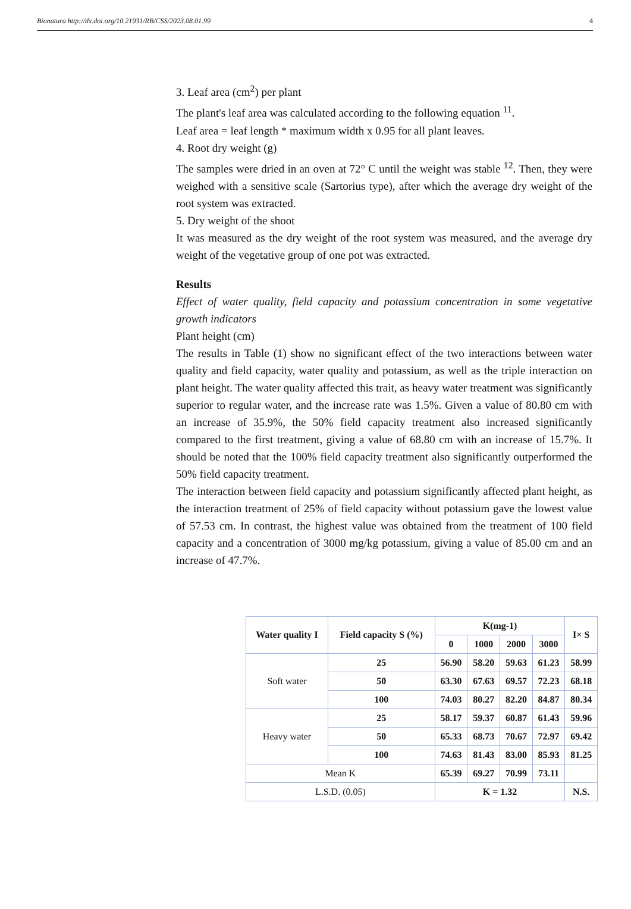Bionatura http://dx.doi.org/10.21931/RB/CSS/2023.08.01.99 4
3. Leaf area (cm<sup>2</sup>) per plant
The plant's leaf area was calculated according to the following equation <sup>11</sup>.
Leaf area = leaf length * maximum width x 0.95 for all plant leaves.
4. Root dry weight (g)
The samples were dried in an oven at 72° C until the weight was stable <sup>12</sup>. Then, they were weighed with a sensitive scale (Sartorius type), after which the average dry weight of the root system was extracted.
5. Dry weight of the shoot
It was measured as the dry weight of the root system was measured, and the average dry weight of the vegetative group of one pot was extracted.
Results
Effect of water quality, field capacity and potassium concentration in some vegetative growth indicators
Plant height (cm)
The results in Table (1) show no significant effect of the two interactions between water quality and field capacity, water quality and potassium, as well as the triple interaction on plant height. The water quality affected this trait, as heavy water treatment was significantly superior to regular water, and the increase rate was 1.5%. Given a value of 80.80 cm with an increase of 35.9%, the 50% field capacity treatment also increased significantly compared to the first treatment, giving a value of 68.80 cm with an increase of 15.7%. It should be noted that the 100% field capacity treatment also significantly outperformed the 50% field capacity treatment.
The interaction between field capacity and potassium significantly affected plant height, as the interaction treatment of 25% of field capacity without potassium gave the lowest value of 57.53 cm. In contrast, the highest value was obtained from the treatment of 100 field capacity and a concentration of 3000 mg/kg potassium, giving a value of 85.00 cm and an increase of 47.7%.
| Water quality I | Field capacity S (%) | K(mg-1) | | | | I× S |
| --- | --- | --- | --- | --- | --- | --- |
| | | 0 | 1000 | 2000 | 3000 | |
| Soft water | 25 | 56.90 | 58.20 | 59.63 | 61.23 | 58.99 |
| | 50 | 63.30 | 67.63 | 69.57 | 72.23 | 68.18 |
| | 100 | 74.03 | 80.27 | 82.20 | 84.87 | 80.34 |
| Heavy water | 25 | 58.17 | 59.37 | 60.87 | 61.43 | 59.96 |
| | 50 | 65.33 | 68.73 | 70.67 | 72.97 | 69.42 |
| | 100 | 74.63 | 81.43 | 83.00 | 85.93 | 81.25 |
| Mean K | | 65.39 | 69.27 | 70.99 | 73.11 | |
| L.S.D. (0.05) | | K = 1.32 | | | | N.S. |